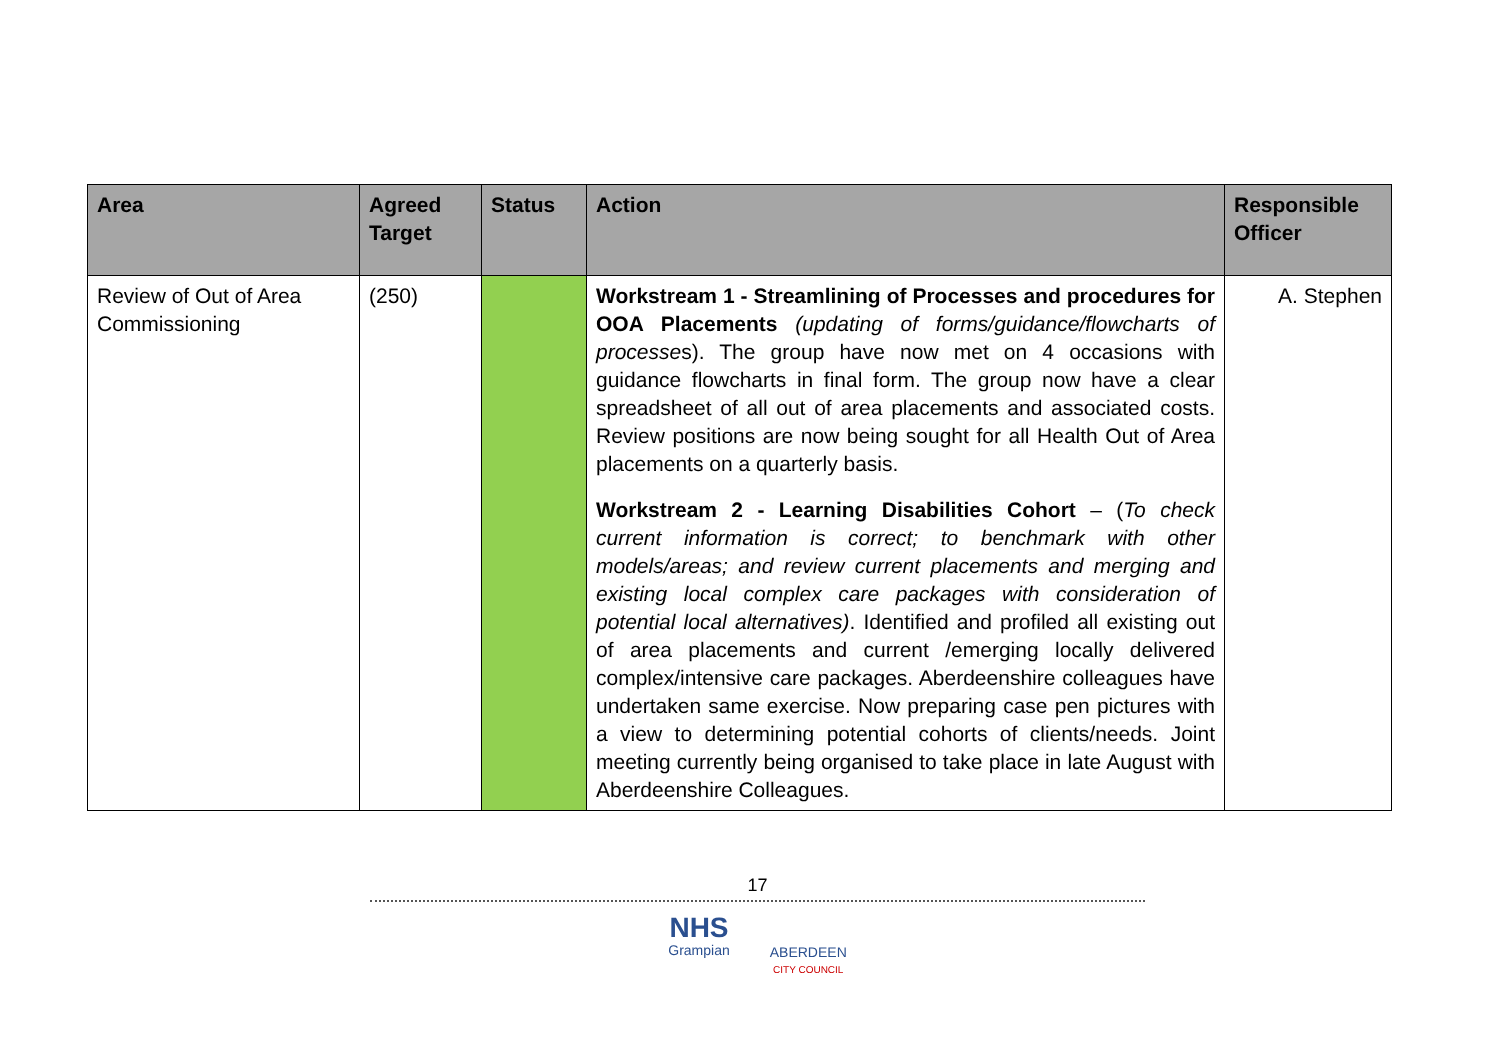| Area | Agreed Target | Status | Action | Responsible Officer |
| --- | --- | --- | --- | --- |
| Review of Out of Area Commissioning | (250) | | Workstream 1 - Streamlining of Processes and procedures for OOA Placements (updating of forms/guidance/flowcharts of processe s). The group have now met on 4 occasions with guidance flowcharts in final form. The group now have a clear spreadsheet of all out of area placements and associated costs. Review positions are now being sought for all Health Out of Area placements on a quarterly basis. Workstream 2 - Learning Disabilities Cohort – ( To check current information is correct; to benchmark with other models/areas; and review current placements and merging and existing local complex care packages with consideration of potential local alternatives) . Identified and profiled all existing out of area placements and current /emerging locally delivered complex/intensive care packages. Aberdeenshire colleagues have undertaken same exercise. Now preparing case pen pictures with a view to determining potential cohorts of clients/needs. Joint meeting currently being organised to take place in late August with Aberdeenshire Colleagues. | A. Stephen |
17
NHS
Grampian
ABERDEEN
CITY COUNCIL